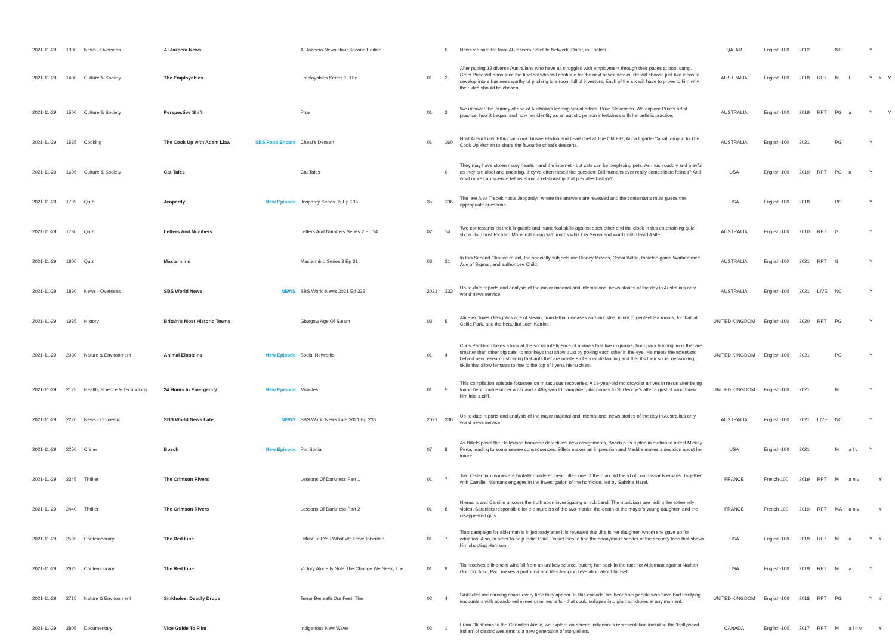| 2021-11-29 | 1300 | News - Overseas | Al Jazeera News | | Al Jazeera News Hour Second Edition | | 0 | News via satellite from Al Jazeera Satellite Network, Qatar, in English. | QATAR | English-100 | 2012 | | NC | | Y | | |
| 2021-11-29 | 1400 | Culture & Society | The Employables | | Employables Series 1, The | 01 | 2 | After putting 12 diverse Australians who have all struggled with employment through their paces at boot camp, Creel Price will announce the final six who will continue for the next seven weeks. He will choose just two ideas to develop into a business worthy of pitching to a room full of investors. Each of the six will have to prove to him why their idea should be chosen. | AUSTRALIA | English-100 | 2018 | RPT | M | l | Y | Y | Y |
| 2021-11-29 | 1500 | Culture & Society | Perspective Shift | | Prue | 01 | 2 | We uncover the journey of one of Australia's leading visual artists, Prue Stevenson. We explore Prue's artist practice, how it began, and how her identity as an autistic person intertwines with her artistic practice. | AUSTRALIA | English-100 | 2019 | RPT | PG | a | Y | | Y |
| 2021-11-29 | 1535 | Cooking | The Cook Up with Adam Liaw | SBS Food Encore | Cheat's Dessert | 01 | 160 | Host Adam Liaw, Ethiopian cook Tinsae Elsdon and head chef at The Old Fitz, Anna Ugarte-Carral, drop in to The Cook Up kitchen to share the favourite cheat's desserts. | AUSTRALIA | English-100 | 2021 | | PG | | Y | | |
| 2021-11-29 | 1605 | Culture & Society | Cat Tales | | Cat Tales | | 0 | They may have stolen many hearts - and the internet - but cats can be perplexing pets. As much cuddly and playful as they are aloof and uncaring, they've often raised the question: Did humans ever really domesticate felines? And what more can science tell us about a relationship that predates history? | USA | English-100 | 2019 | RPT | PG | a | Y | | |
| 2021-11-29 | 1705 | Quiz | Jeopardy! | New Episode | Jeopardy Series 35 Ep 136 | 35 | 136 | The late Alex Trebek hosts Jeopardy!, where the answers are revealed and the contestants must guess the appropriate questions. | USA | English-100 | 2018 | | PG | | Y | | |
| 2021-11-29 | 1730 | Quiz | Letters And Numbers | | Letters And Numbers Series 2 Ep 14 | 02 | 14 | Two contestants pit their linguistic and numerical skills against each other and the clock in this entertaining quiz show. Join host Richard Morecroft along with maths whiz Lily Serna and wordsmith David Astle. | AUSTRALIA | English-100 | 2010 | RPT | G | | Y | | |
| 2021-11-29 | 1800 | Quiz | Mastermind | | Mastermind Series 3 Ep 31 | 03 | 31 | In this Second Chance round, the specialty subjects are Disney Movies, Oscar Wilde, tabletop game Warhammer: Age of Sigmar, and author Lee Child. | AUSTRALIA | English-100 | 2021 | RPT | G | | Y | | |
| 2021-11-29 | 1830 | News - Overseas | SBS World News | NEWS | SBS World News 2021 Ep 333 | 2021 | 333 | Up-to-date reports and analysis of the major national and international news stories of the day in Australia's only world news service. | AUSTRALIA | English-100 | 2021 | LIVE | NC | | Y | | |
| 2021-11-29 | 1935 | History | Britain's Most Historic Towns | | Glasgow Age Of Steam | 03 | 5 | Alice explores Glasgow's age of steam, from lethal diseases and industrial injury to genteel tea rooms, football at Celtic Park, and the beautiful Loch Katrine. | UNITED KINGDOM | English-100 | 2020 | RPT | PG | | Y | | |
| 2021-11-29 | 2030 | Nature & Environment | Animal Einsteins | New Episode | Social Networks | 01 | 4 | Chris Packham takes a look at the social intelligence of animals that live in groups, from pack hunting lions that are smarter than other big cats, to monkeys that show trust by poking each other in the eye. He meets the scientists behind new research showing that ants that are masters of social distancing and that it's their social networking skills that allow females to rise to the top of hyena hierarchies. | UNITED KINGDOM | English-100 | 2021 | | PG | | Y | | |
| 2021-11-29 | 2125 | Health, Science & Technology | 24 Hours In Emergency | New Episode | Miracles | 01 | 5 | This compilation episode focusses on miraculous recoveries. A 19-year-old motorcyclist arrives in resus after being found bent double under a car and a 48-year-old paraglider pilot comes to St George's after a gust of wind threw him into a cliff. | UNITED KINGDOM | English-100 | 2021 | | M | | Y | | |
| 2021-11-29 | 2220 | News - Domestic | SBS World News Late | NEWS | SBS World News Late 2021 Ep 236 | 2021 | 236 | Up-to-date reports and analysis of the major national and international news stories of the day in Australia's only world news service. | AUSTRALIA | English-100 | 2021 | LIVE | NC | | Y | | |
| 2021-11-29 | 2250 | Crime | Bosch | New Episode | Por Sonia | 07 | 8 | As Billets posts the Hollywood homicide detectives' new assignments, Bosch puts a plan in motion to arrest Mickey Pena, leading to some severe consequences. Billets makes an impression and Maddie makes a decision about her future. | USA | English-100 | 2021 | | M | a l v | Y | | |
| 2021-11-29 | 2345 | Thriller | The Crimson Rivers | | Lessons Of Darkness Part 1 | 01 | 7 | Two Cistercian monks are brutally murdered near Lille - one of them an old friend of commissar Niemans. Together with Camille, Niemans engages in the investigation of the homicide, led by Sabrina Harel. | FRANCE | French-100 | 2019 | RPT | M | a n v | | Y | |
| 2021-11-29 | 2440 | Thriller | The Crimson Rivers | | Lessons Of Darkness Part 2 | 01 | 8 | Niemans and Camille uncover the truth upon investigating a rock band. The musicians are hiding the extremely violent Satanists responsible for the murders of the two monks, the death of the mayor's young daughter, and the disappeared girls. | FRANCE | French-100 | 2019 | RPT | MA | a n v | | Y | |
| 2021-11-29 | 2535 | Contemporary | The Red Line | | I Must Tell You What We Have Inherited | 01 | 7 | Tia's campaign for alderman is in jeopardy after it is revealed that Jira is her daughter, whom she gave up for adoption. Also, in order to help indict Paul, Daniel tries to find the anonymous sender of the security tape that shows him shooting Harrison. | USA | English-100 | 2019 | RPT | M | a | Y | Y | |
| 2021-11-29 | 2625 | Contemporary | The Red Line | | Victory Alone Is Note The Change We Seek, The | 01 | 8 | Tia receives a financial windfall from an unlikely source, putting her back in the race for Alderman against Nathan Gordon. Also, Paul makes a profound and life-changing revelation about himself. | USA | English-100 | 2019 | RPT | M | a | Y | | |
| 2021-11-29 | 2715 | Nature & Environment | Sinkholes: Deadly Drops | | Terror Beneath Our Feet, The | 02 | 4 | Sinkholes are causing chaos every time they appear. In this episode, we hear from people who have had terrifying encounters with abandoned mines or mineshafts - that could collapse into giant sinkholes at any moment. | UNITED KINGDOM | English-100 | 2018 | RPT | PG | | Y | Y | |
| 2021-11-29 | 2805 | Documentary | Vice Guide To Film | | Indigenous New Wave | 02 | 1 | From Oklahoma to the Canadian Arctic, we explore on-screen indigenous representation including the 'Hollywood Indian' of classic westerns to a new generation of storytellers. | CANADA | English-100 | 2017 | RPT | M | a l n v | | Y | |